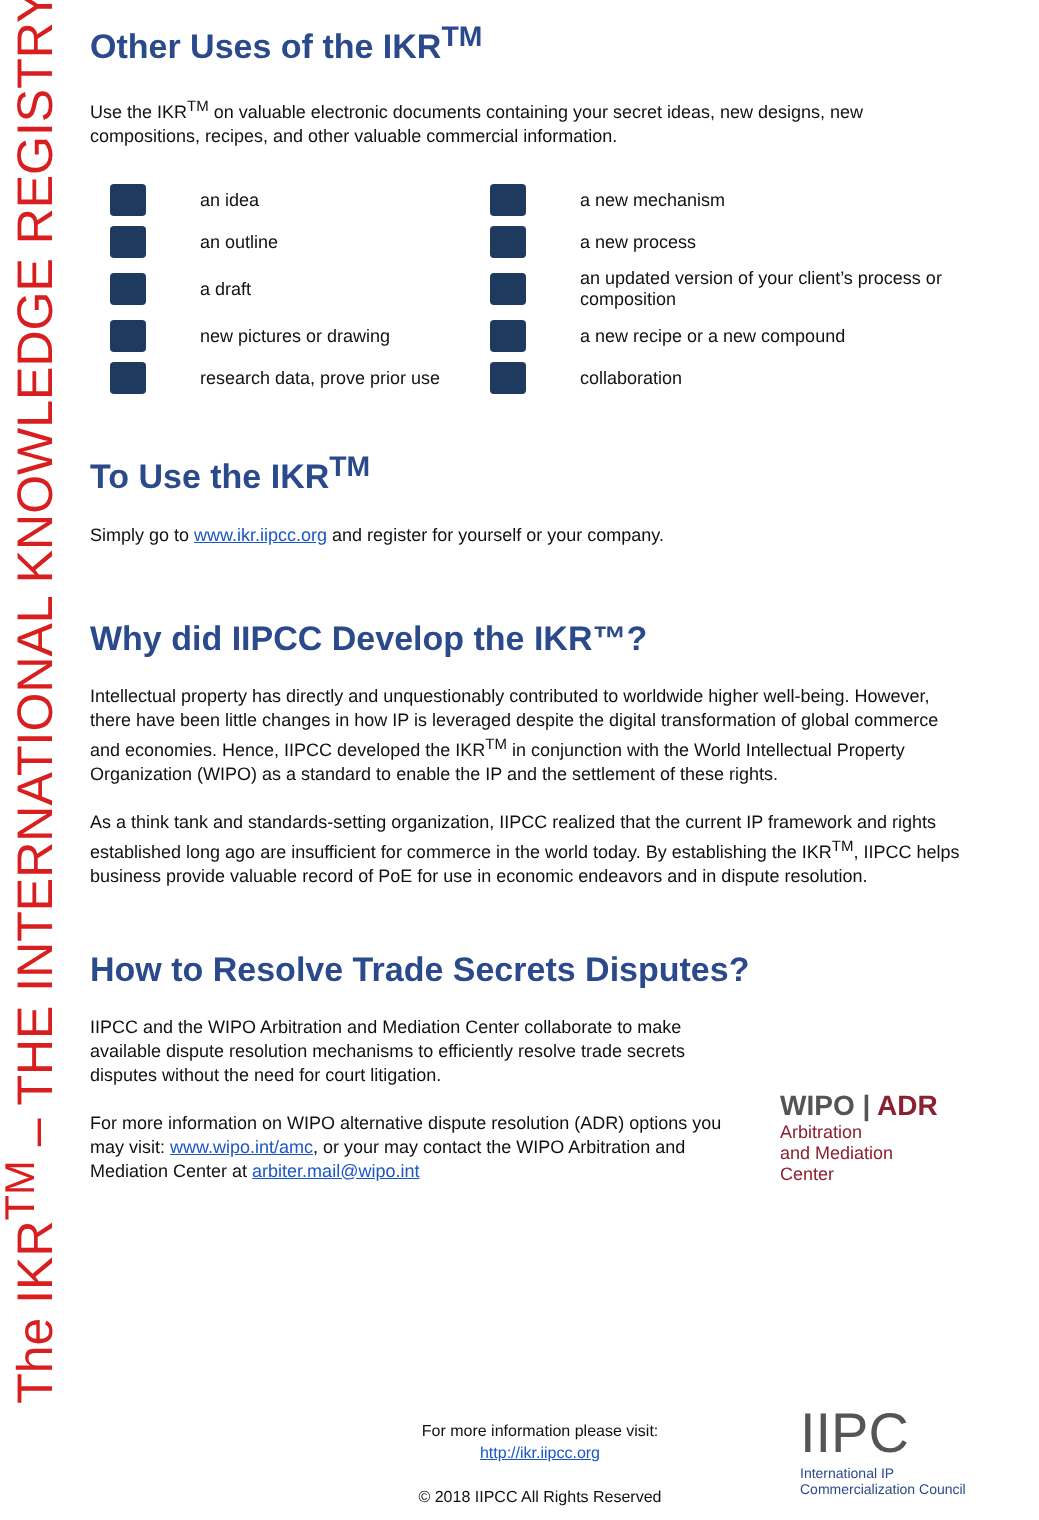The IKR<sup>TM</sup> – THE INTERNATIONAL KNOWLEDGE REGISTRY
Other Uses of the IKR<sup>TM</sup>
Use the IKR<sup>TM</sup> on valuable electronic documents containing your secret ideas, new designs, new compositions, recipes, and other valuable commercial information.
an idea
a new mechanism
an outline
a new process
a draft
an updated version of your client’s process or composition
new pictures or drawing
a new recipe or a new compound
research data, prove prior use
collaboration
To Use the IKR<sup>TM</sup>
Simply go to www.ikr.iipcc.org and register for yourself or your company.
Why did IIPCC Develop the IKR™?
Intellectual property has directly and unquestionably contributed to worldwide higher well-being. However, there have been little changes in how IP is leveraged despite the digital transformation of global commerce and economies. Hence, IIPCC developed the IKR<sup>TM</sup> in conjunction with the World Intellectual Property Organization (WIPO) as a standard to enable the IP and the settlement of these rights.
As a think tank and standards-setting organization, IIPCC realized that the current IP framework and rights established long ago are insufficient for commerce in the world today. By establishing the IKR<sup>TM</sup>, IIPCC helps business provide valuable record of PoE for use in economic endeavors and in dispute resolution.
How to Resolve Trade Secrets Disputes?
IIPCC and the WIPO Arbitration and Mediation Center collaborate to make available dispute resolution mechanisms to efficiently resolve trade secrets disputes without the need for court litigation.
For more information on WIPO alternative dispute resolution (ADR) options you may visit: www.wipo.int/amc, or your may contact the WIPO Arbitration and Mediation Center at arbiter.mail@wipo.int
WIPO | ADR
Arbitration
and Mediation
Center
For more information please visit:
http://ikr.iipcc.org
© 2018 IIPCC All Rights Reserved
IIPC
International IP
Commercialization Council